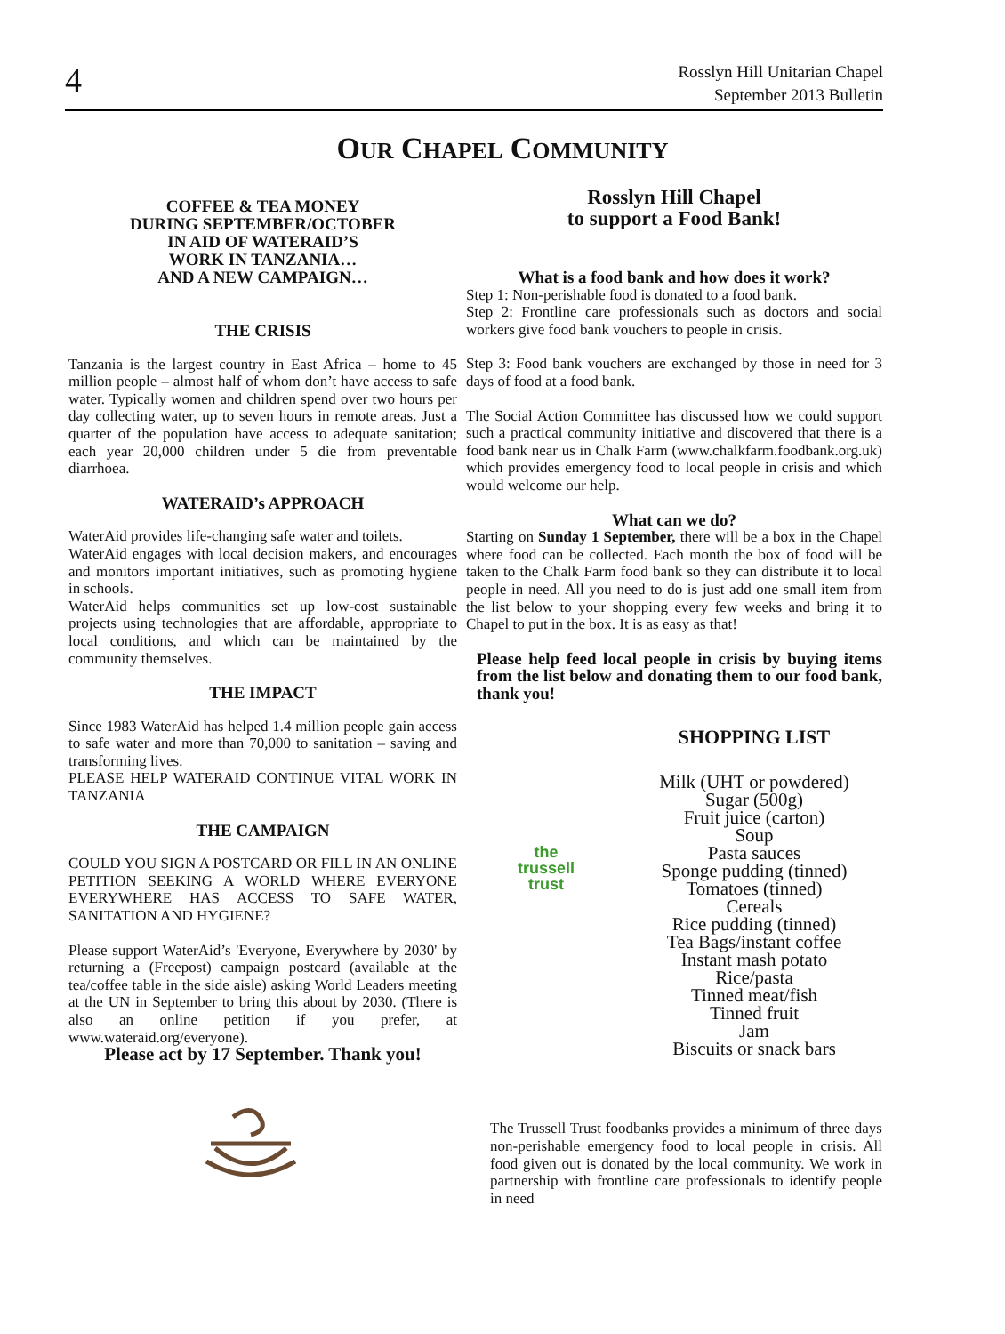4
Rosslyn Hill Unitarian Chapel
September 2013 Bulletin
OUR CHAPEL COMMUNITY
COFFEE & TEA MONEY
DURING SEPTEMBER/OCTOBER
IN AID OF WATERAID’S
WORK IN TANZANIA…
AND A NEW CAMPAIGN…
THE CRISIS
Tanzania is the largest country in East Africa – home to 45 million people – almost half of whom don’t have access to safe water. Typically women and children spend over two hours per day collecting water, up to seven hours in remote areas. Just a quarter of the population have access to adequate sanitation; each year 20,000 children under 5 die from preventable diarrhoea.
WATERAID’s APPROACH
WaterAid provides life-changing safe water and toilets.
WaterAid engages with local decision makers, and encourages and monitors important initiatives, such as promoting hygiene in schools.
WaterAid helps communities set up low-cost sustainable projects using technologies that are affordable, appropriate to local conditions, and which can be maintained by the community themselves.
THE IMPACT
Since 1983 WaterAid has helped 1.4 million people gain access to safe water and more than 70,000 to sanitation – saving and transforming lives.
PLEASE HELP WATERAID CONTINUE VITAL WORK IN TANZANIA
THE CAMPAIGN
COULD YOU SIGN A POSTCARD OR FILL IN AN ONLINE PETITION SEEKING A WORLD WHERE EVERYONE EVERYWHERE HAS ACCESS TO SAFE WATER, SANITATION AND HYGIENE?
Please support WaterAid’s 'Everyone, Everywhere by 2030' by returning a (Freepost) campaign postcard (available at the tea/coffee table in the side aisle) asking World Leaders meeting at the UN in September to bring this about by 2030. (There is also an online petition if you prefer, at www.wateraid.org/everyone).
Please act by 17 September. Thank you!
Rosslyn Hill Chapel
to support a Food Bank!
What is a food bank and how does it work?
Step 1: Non-perishable food is donated to a food bank.
Step 2: Frontline care professionals such as doctors and social workers give food bank vouchers to people in crisis.
Step 3: Food bank vouchers are exchanged by those in need for 3 days of food at a food bank.
The Social Action Committee has discussed how we could support such a practical community initiative and discovered that there is a food bank near us in Chalk Farm (www.chalkfarm.foodbank.org.uk) which provides emergency food to local people in crisis and which would welcome our help.
What can we do?
Starting on Sunday 1 September, there will be a box in the Chapel where food can be collected. Each month the box of food will be taken to the Chalk Farm food bank so they can distribute it to local people in need. All you need to do is just add one small item from the list below to your shopping every few weeks and bring it to Chapel to put in the box. It is as easy as that!
Please help feed local people in crisis by buying items from the list below and donating them to our food bank, thank you!
the
trussell
trust
SHOPPING LIST
Milk (UHT or powdered)
Sugar (500g)
Fruit juice (carton)
Soup
Pasta sauces
Sponge pudding (tinned)
Tomatoes (tinned)
Cereals
Rice pudding (tinned)
Tea Bags/instant coffee
Instant mash potato
Rice/pasta
Tinned meat/fish
Tinned fruit
Jam
Biscuits or snack bars
The Trussell Trust foodbanks provides a minimum of three days non-perishable emergency food to local people in crisis. All food given out is donated by the local community. We work in partnership with frontline care professionals to identify people in need